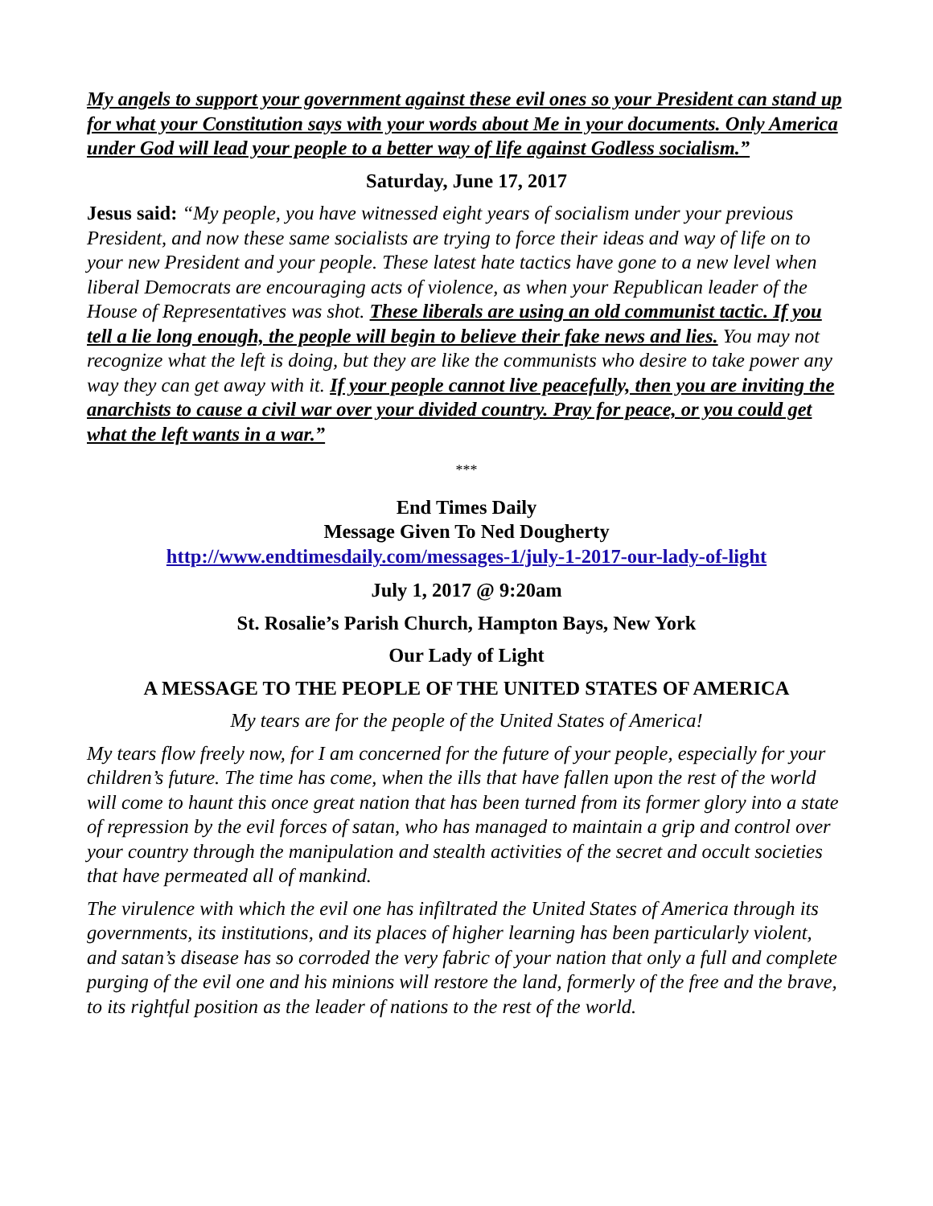My angels to support your government against these evil ones so your President can stand up for what your Constitution says with your words about Me in your documents. Only America under God will lead your people to a better way of life against Godless socialism.”
Saturday, June 17, 2017
Jesus said: “My people, you have witnessed eight years of socialism under your previous President, and now these same socialists are trying to force their ideas and way of life on to your new President and your people. These latest hate tactics have gone to a new level when liberal Democrats are encouraging acts of violence, as when your Republican leader of the House of Representatives was shot. These liberals are using an old communist tactic. If you tell a lie long enough, the people will begin to believe their fake news and lies. You may not recognize what the left is doing, but they are like the communists who desire to take power any way they can get away with it. If your people cannot live peacefully, then you are inviting the anarchists to cause a civil war over your divided country. Pray for peace, or you could get what the left wants in a war.”
***
End Times Daily
Message Given To Ned Dougherty
http://www.endtimesdaily.com/messages-1/july-1-2017-our-lady-of-light
July 1, 2017 @ 9:20am
St. Rosalie’s Parish Church, Hampton Bays, New York
Our Lady of Light
A MESSAGE TO THE PEOPLE OF THE UNITED STATES OF AMERICA
My tears are for the people of the United States of America!
My tears flow freely now, for I am concerned for the future of your people, especially for your children’s future. The time has come, when the ills that have fallen upon the rest of the world will come to haunt this once great nation that has been turned from its former glory into a state of repression by the evil forces of satan, who has managed to maintain a grip and control over your country through the manipulation and stealth activities of the secret and occult societies that have permeated all of mankind.
The virulence with which the evil one has infiltrated the United States of America through its governments, its institutions, and its places of higher learning has been particularly violent, and satan’s disease has so corroded the very fabric of your nation that only a full and complete purging of the evil one and his minions will restore the land, formerly of the free and the brave, to its rightful position as the leader of nations to the rest of the world.